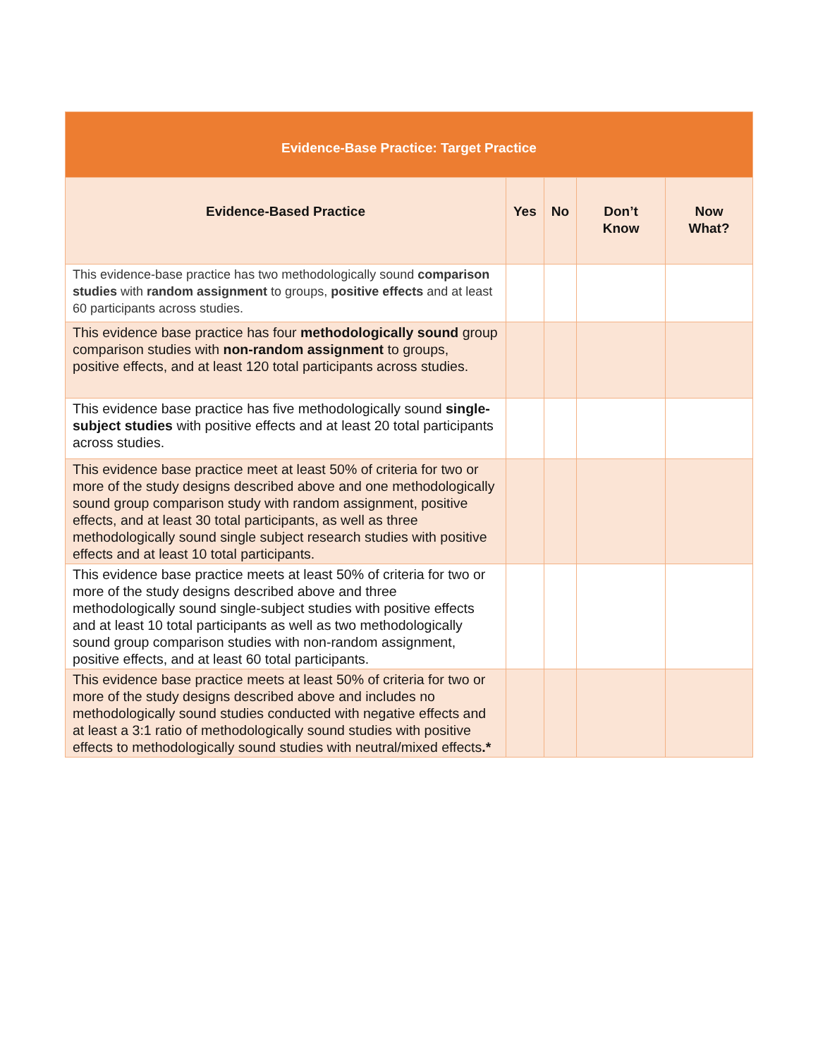| Evidence-Base Practice: Target Practice | | | | |
| --- | --- | --- | --- | --- |
| Evidence-Based Practice | Yes | No | Don’t Know | Now What? |
| This evidence-base practice has two methodologically sound comparison studies with random assignment to groups, positive effects and at least 60 participants across studies. | | | | |
| This evidence base practice has four methodologically sound group comparison studies with non-random assignment to groups, positive effects, and at least 120 total participants across studies. | | | | |
| This evidence base practice has five methodologically sound single-subject studies with positive effects and at least 20 total participants across studies. | | | | |
| This evidence base practice meet at least 50% of criteria for two or more of the study designs described above and one methodologically sound group comparison study with random assignment, positive effects, and at least 30 total participants, as well as three methodologically sound single subject research studies with positive effects and at least 10 total participants. | | | | |
| This evidence base practice meets at least 50% of criteria for two or more of the study designs described above and three methodologically sound single-subject studies with positive effects and at least 10 total participants as well as two methodologically sound group comparison studies with non-random assignment, positive effects, and at least 60 total participants. | | | | |
| This evidence base practice meets at least 50% of criteria for two or more of the study designs described above and includes no methodologically sound studies conducted with negative effects and at least a 3:1 ratio of methodologically sound studies with positive effects to methodologically sound studies with neutral/mixed effects .* | | | | |